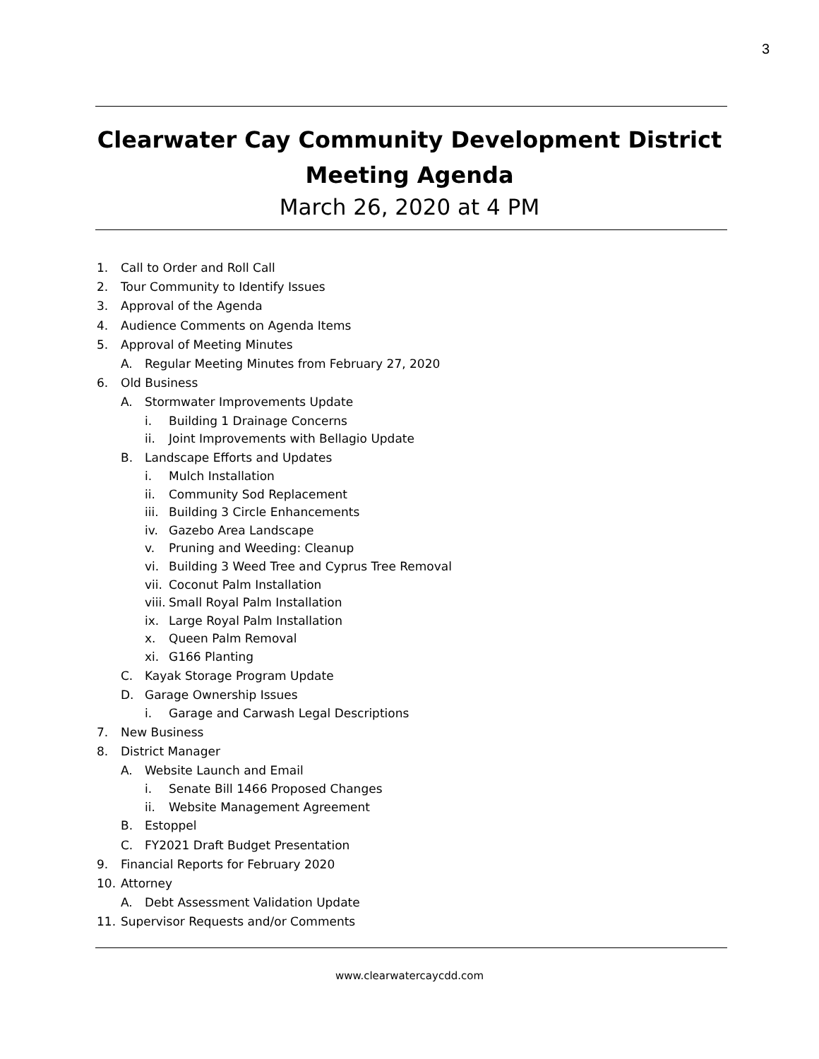3
Clearwater Cay Community Development District
Meeting Agenda
March 26, 2020 at 4 PM
1. Call to Order and Roll Call
2. Tour Community to Identify Issues
3. Approval of the Agenda
4. Audience Comments on Agenda Items
5. Approval of Meeting Minutes
A. Regular Meeting Minutes from February 27, 2020
6. Old Business
A. Stormwater Improvements Update
i. Building 1 Drainage Concerns
ii. Joint Improvements with Bellagio Update
B. Landscape Efforts and Updates
i. Mulch Installation
ii. Community Sod Replacement
iii. Building 3 Circle Enhancements
iv. Gazebo Area Landscape
v. Pruning and Weeding: Cleanup
vi. Building 3 Weed Tree and Cyprus Tree Removal
vii. Coconut Palm Installation
viii. Small Royal Palm Installation
ix. Large Royal Palm Installation
x. Queen Palm Removal
xi. G166 Planting
C. Kayak Storage Program Update
D. Garage Ownership Issues
i. Garage and Carwash Legal Descriptions
7. New Business
8. District Manager
A. Website Launch and Email
i. Senate Bill 1466 Proposed Changes
ii. Website Management Agreement
B. Estoppel
C. FY2021 Draft Budget Presentation
9. Financial Reports for February 2020
10. Attorney
A. Debt Assessment Validation Update
11. Supervisor Requests and/or Comments
www.clearwatercaycdd.com